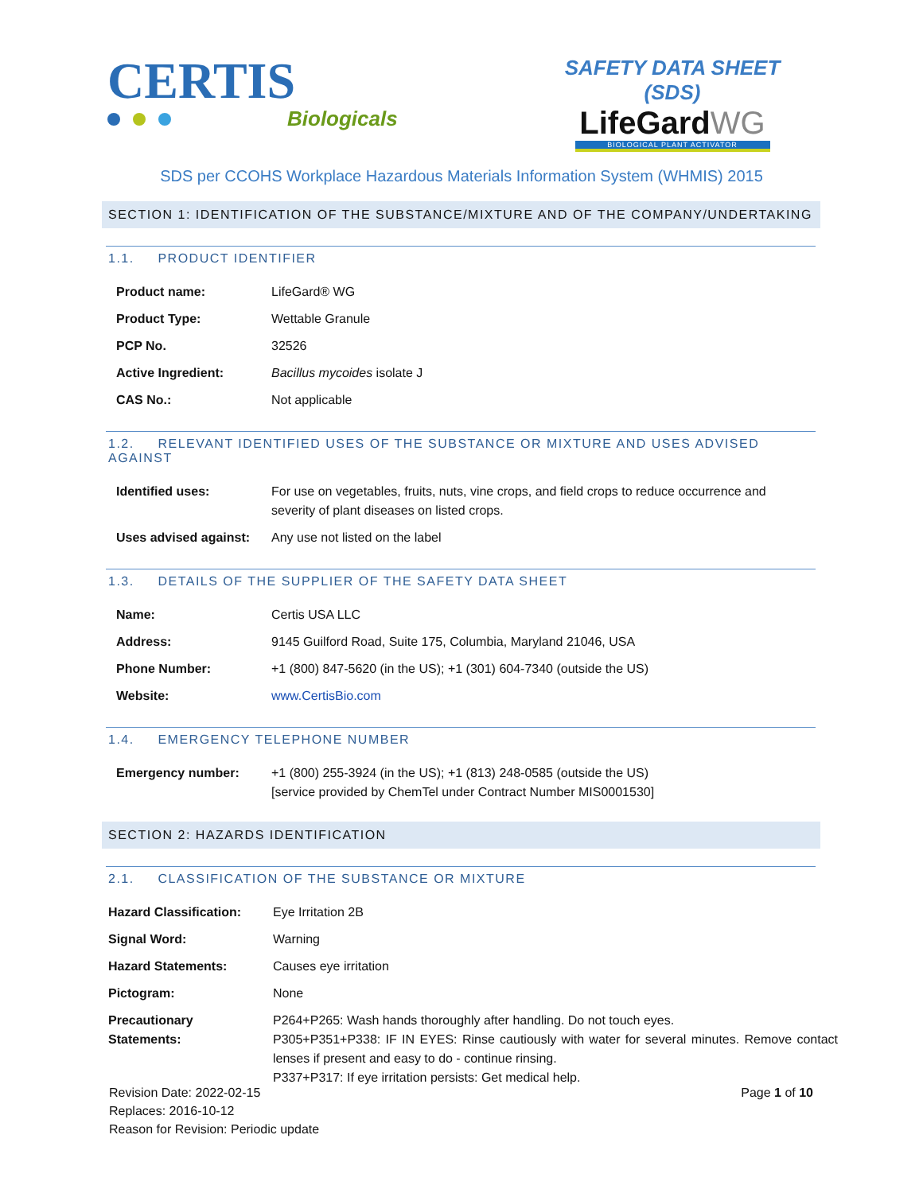CERTIS
Biologicals
SAFETY DATA SHEET (SDS)
LifeGardWG
BIOLOGICAL PLANT ACTIVATOR
SDS per CCOHS Workplace Hazardous Materials Information System (WHMIS) 2015
SECTION 1: IDENTIFICATION OF THE SUBSTANCE/MIXTURE AND OF THE COMPANY/UNDERTAKING
1.1. PRODUCT IDENTIFIER
| Product name: | LifeGard® WG |
| Product Type: | Wettable Granule |
| PCP No. | 32526 |
| Active Ingredient: | Bacillus mycoides isolate J |
| CAS No.: | Not applicable |
1.2. RELEVANT IDENTIFIED USES OF THE SUBSTANCE OR MIXTURE AND USES ADVISED AGAINST
| Identified uses: | For use on vegetables, fruits, nuts, vine crops, and field crops to reduce occurrence and severity of plant diseases on listed crops. |
| Uses advised against: | Any use not listed on the label |
1.3. DETAILS OF THE SUPPLIER OF THE SAFETY DATA SHEET
| Name: | Certis USA LLC |
| Address: | 9145 Guilford Road, Suite 175, Columbia, Maryland 21046, USA |
| Phone Number: | +1 (800) 847-5620 (in the US); +1 (301) 604-7340 (outside the US) |
| Website: | www.CertisBio.com |
1.4. EMERGENCY TELEPHONE NUMBER
| Emergency number: | +1 (800) 255-3924 (in the US); +1 (813) 248-0585 (outside the US) [service provided by ChemTel under Contract Number MIS0001530] |
SECTION 2: HAZARDS IDENTIFICATION
2.1. CLASSIFICATION OF THE SUBSTANCE OR MIXTURE
| Hazard Classification: | Eye Irritation 2B |
| Signal Word: | Warning |
| Hazard Statements: | Causes eye irritation |
| Pictogram: | None |
| Precautionary Statements: | P264+P265: Wash hands thoroughly after handling. Do not touch eyes. P305+P351+P338: IF IN EYES: Rinse cautiously with water for several minutes. Remove contact lenses if present and easy to do - continue rinsing. P337+P317: If eye irritation persists: Get medical help. |
Revision Date: 2022-02-15
Replaces: 2016-10-12
Reason for Revision: Periodic update
Page 1 of 10